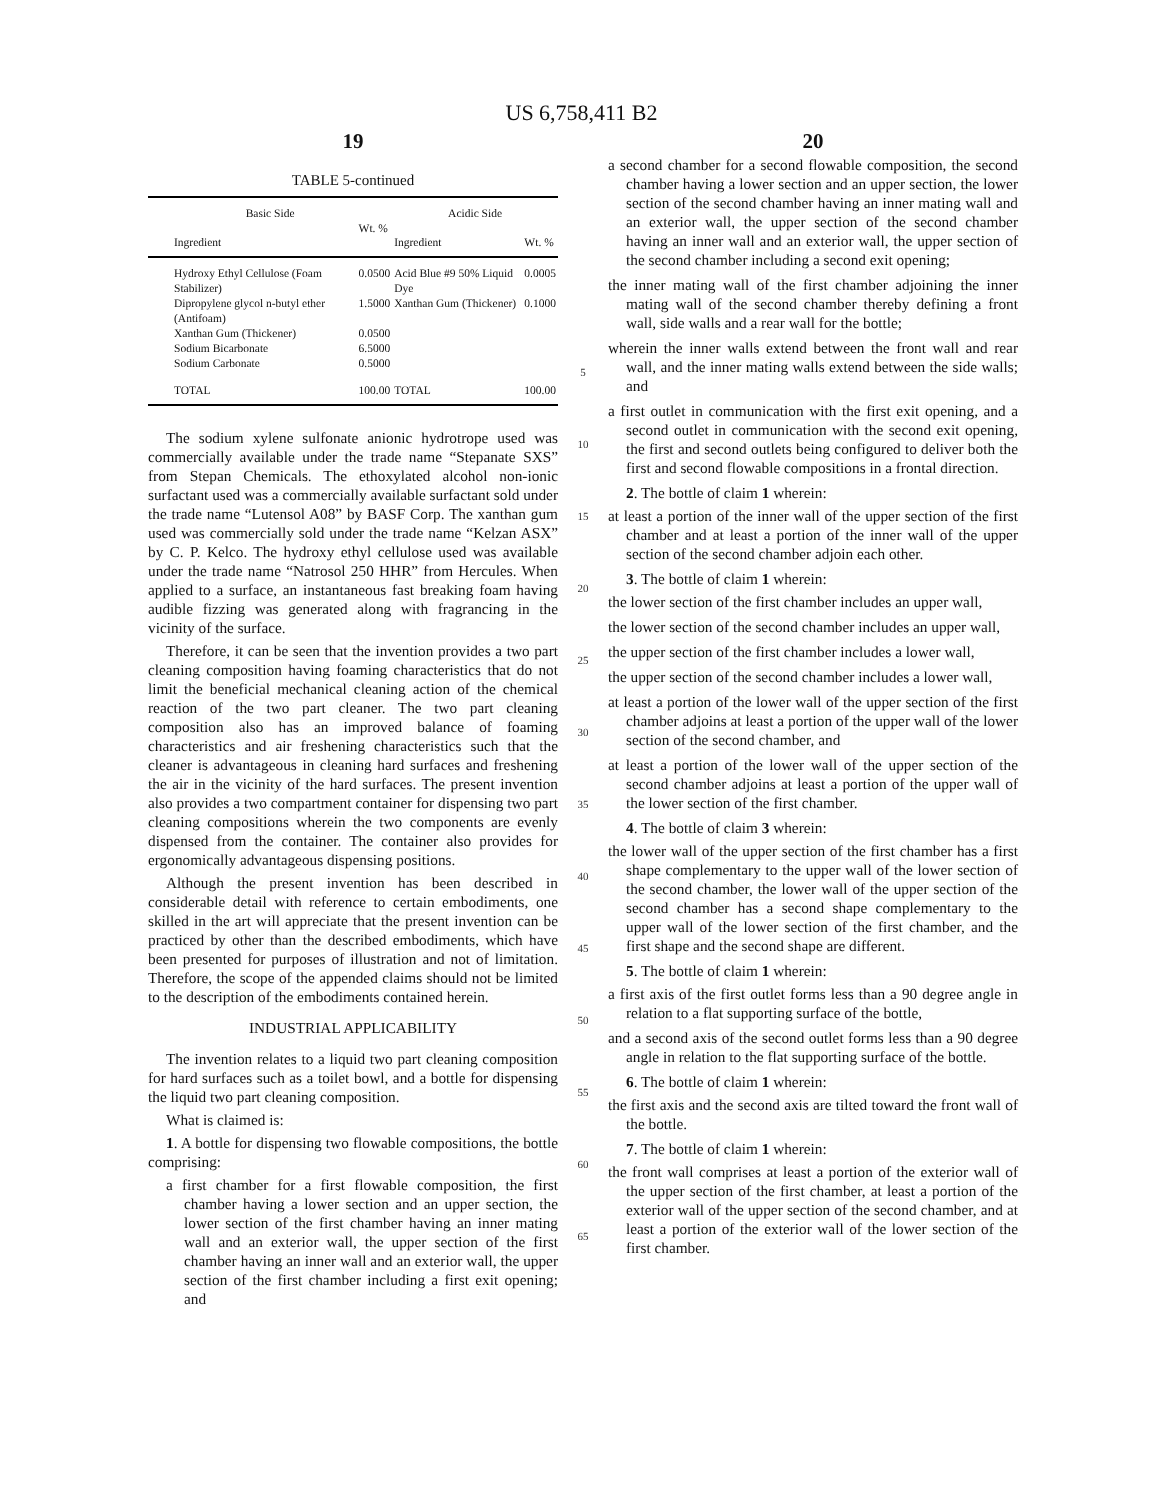US 6,758,411 B2
19
TABLE 5-continued
| Basic Side | | Acidic Side | |
| --- | --- | --- | --- |
| Ingredient | Wt. % | Ingredient | Wt. % |
| Hydroxy Ethyl Cellulose (Foam Stabilizer) | 0.0500 | Acid Blue #9 50% Liquid Dye | 0.0005 |
| Dipropylene glycol n-butyl ether (Antifoam) | 1.5000 | Xanthan Gum (Thickener) | 0.1000 |
| Xanthan Gum (Thickener) | 0.0500 | | |
| Sodium Bicarbonate | 6.5000 | | |
| Sodium Carbonate | 0.5000 | | |
| TOTAL | 100.00 | TOTAL | 100.00 |
The sodium xylene sulfonate anionic hydrotrope used was commercially available under the trade name “Stepanate SXS” from Stepan Chemicals. The ethoxylated alcohol non-ionic surfactant used was a commercially available surfactant sold under the trade name “Lutensol A08” by BASF Corp. The xanthan gum used was commercially sold under the trade name “Kelzan ASX” by C. P. Kelco. The hydroxy ethyl cellulose used was available under the trade name “Natrosol 250 HHR” from Hercules. When applied to a surface, an instantaneous fast breaking foam having audible fizzing was generated along with fragrancing in the vicinity of the surface.
Therefore, it can be seen that the invention provides a two part cleaning composition having foaming characteristics that do not limit the beneficial mechanical cleaning action of the chemical reaction of the two part cleaner. The two part cleaning composition also has an improved balance of foaming characteristics and air freshening characteristics such that the cleaner is advantageous in cleaning hard surfaces and freshening the air in the vicinity of the hard surfaces. The present invention also provides a two compartment container for dispensing two part cleaning compositions wherein the two components are evenly dispensed from the container. The container also provides for ergonomically advantageous dispensing positions.
Although the present invention has been described in considerable detail with reference to certain embodiments, one skilled in the art will appreciate that the present invention can be practiced by other than the described embodiments, which have been presented for purposes of illustration and not of limitation. Therefore, the scope of the appended claims should not be limited to the description of the embodiments contained herein.
INDUSTRIAL APPLICABILITY
The invention relates to a liquid two part cleaning composition for hard surfaces such as a toilet bowl, and a bottle for dispensing the liquid two part cleaning composition.
What is claimed is:
1. A bottle for dispensing two flowable compositions, the bottle comprising:
a first chamber for a first flowable composition, the first chamber having a lower section and an upper section, the lower section of the first chamber having an inner mating wall and an exterior wall, the upper section of the first chamber having an inner wall and an exterior wall, the upper section of the first chamber including a first exit opening; and
5
10
15
20
25
30
35
40
45
50
55
60
65
20
a second chamber for a second flowable composition, the second chamber having a lower section and an upper section, the lower section of the second chamber having an inner mating wall and an exterior wall, the upper section of the second chamber having an inner wall and an exterior wall, the upper section of the second chamber including a second exit opening;
the inner mating wall of the first chamber adjoining the inner mating wall of the second chamber thereby defining a front wall, side walls and a rear wall for the bottle;
wherein the inner walls extend between the front wall and rear wall, and the inner mating walls extend between the side walls; and
a first outlet in communication with the first exit opening, and a second outlet in communication with the second exit opening, the first and second outlets being configured to deliver both the first and second flowable compositions in a frontal direction.
2. The bottle of claim 1 wherein:
at least a portion of the inner wall of the upper section of the first chamber and at least a portion of the inner wall of the upper section of the second chamber adjoin each other.
3. The bottle of claim 1 wherein:
the lower section of the first chamber includes an upper wall,
the lower section of the second chamber includes an upper wall,
the upper section of the first chamber includes a lower wall,
the upper section of the second chamber includes a lower wall,
at least a portion of the lower wall of the upper section of the first chamber adjoins at least a portion of the upper wall of the lower section of the second chamber, and
at least a portion of the lower wall of the upper section of the second chamber adjoins at least a portion of the upper wall of the lower section of the first chamber.
4. The bottle of claim 3 wherein:
the lower wall of the upper section of the first chamber has a first shape complementary to the upper wall of the lower section of the second chamber, the lower wall of the upper section of the second chamber has a second shape complementary to the upper wall of the lower section of the first chamber, and the first shape and the second shape are different.
5. The bottle of claim 1 wherein:
a first axis of the first outlet forms less than a 90 degree angle in relation to a flat supporting surface of the bottle,
and a second axis of the second outlet forms less than a 90 degree angle in relation to the flat supporting surface of the bottle.
6. The bottle of claim 1 wherein:
the first axis and the second axis are tilted toward the front wall of the bottle.
7. The bottle of claim 1 wherein:
the front wall comprises at least a portion of the exterior wall of the upper section of the first chamber, at least a portion of the exterior wall of the upper section of the second chamber, and at least a portion of the exterior wall of the lower section of the first chamber.